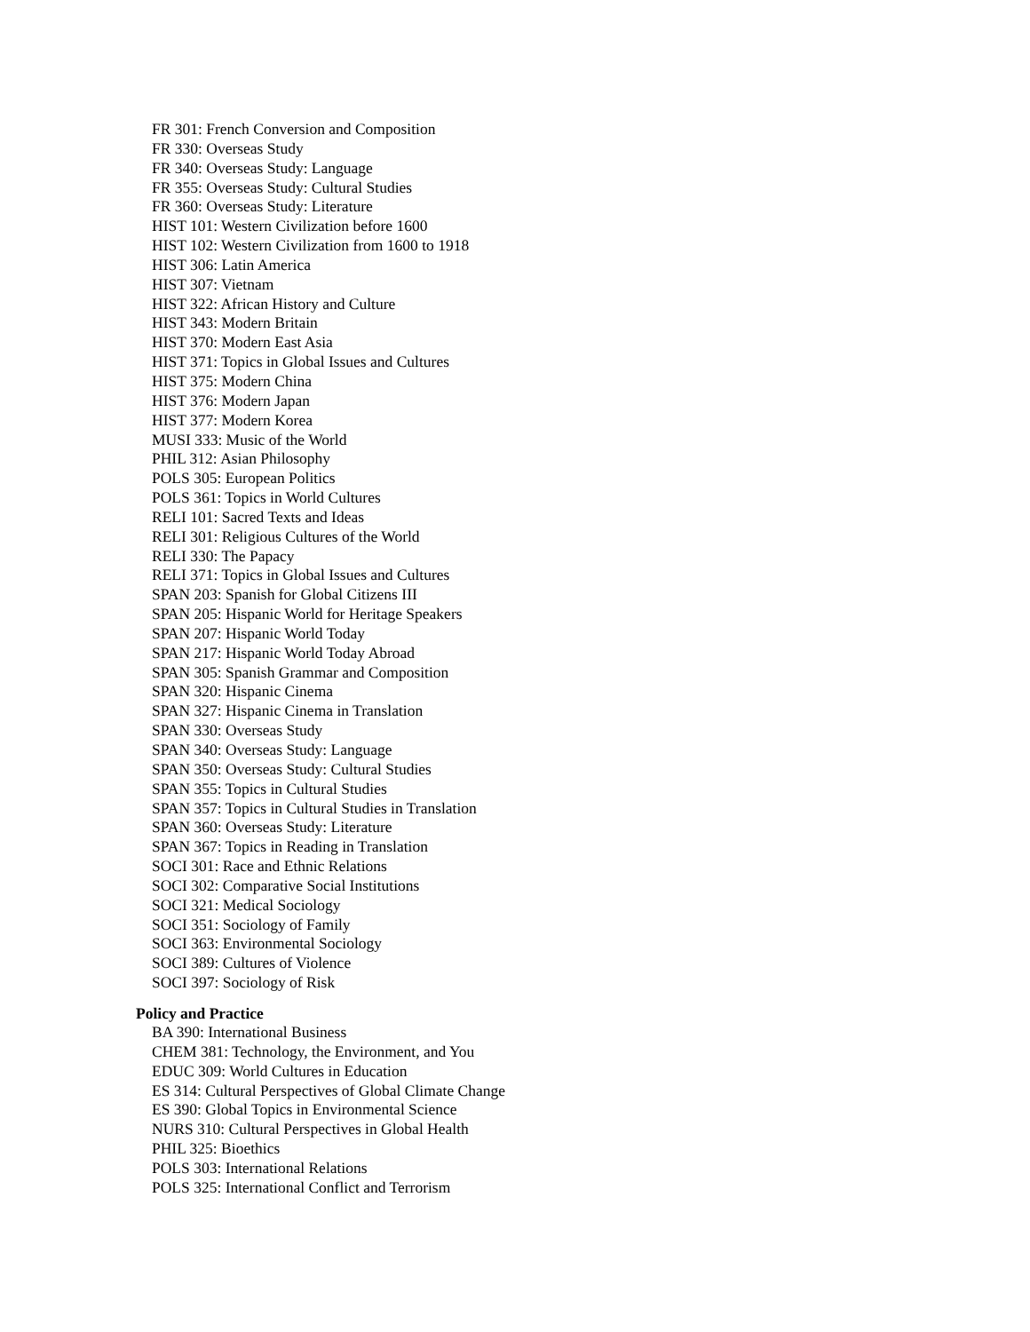FR 301: French Conversion and Composition
FR 330: Overseas Study
FR 340: Overseas Study: Language
FR 355: Overseas Study: Cultural Studies
FR 360: Overseas Study: Literature
HIST 101: Western Civilization before 1600
HIST 102: Western Civilization from 1600 to 1918
HIST 306: Latin America
HIST 307: Vietnam
HIST 322: African History and Culture
HIST 343: Modern Britain
HIST 370: Modern East Asia
HIST 371: Topics in Global Issues and Cultures
HIST 375: Modern China
HIST 376: Modern Japan
HIST 377: Modern Korea
MUSI 333: Music of the World
PHIL 312: Asian Philosophy
POLS 305: European Politics
POLS 361: Topics in World Cultures
RELI 101: Sacred Texts and Ideas
RELI 301: Religious Cultures of the World
RELI 330: The Papacy
RELI 371: Topics in Global Issues and Cultures
SPAN 203: Spanish for Global Citizens III
SPAN 205: Hispanic World for Heritage Speakers
SPAN 207: Hispanic World Today
SPAN 217: Hispanic World Today Abroad
SPAN 305: Spanish Grammar and Composition
SPAN 320: Hispanic Cinema
SPAN 327: Hispanic Cinema in Translation
SPAN 330: Overseas Study
SPAN 340: Overseas Study: Language
SPAN 350: Overseas Study: Cultural Studies
SPAN 355: Topics in Cultural Studies
SPAN 357: Topics in Cultural Studies in Translation
SPAN 360: Overseas Study: Literature
SPAN 367: Topics in Reading in Translation
SOCI 301: Race and Ethnic Relations
SOCI 302: Comparative Social Institutions
SOCI 321: Medical Sociology
SOCI 351: Sociology of Family
SOCI 363: Environmental Sociology
SOCI 389: Cultures of Violence
SOCI 397: Sociology of Risk
Policy and Practice
BA 390: International Business
CHEM 381: Technology, the Environment, and You
EDUC 309: World Cultures in Education
ES 314: Cultural Perspectives of Global Climate Change
ES 390: Global Topics in Environmental Science
NURS 310: Cultural Perspectives in Global Health
PHIL 325: Bioethics
POLS 303: International Relations
POLS 325: International Conflict and Terrorism